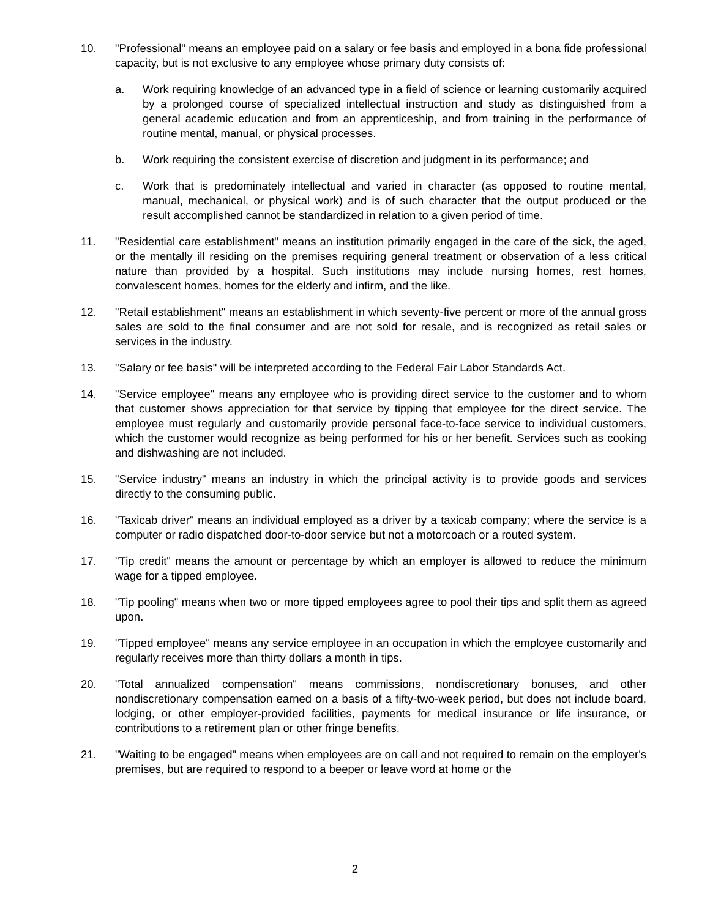10. "Professional" means an employee paid on a salary or fee basis and employed in a bona fide professional capacity, but is not exclusive to any employee whose primary duty consists of:
a. Work requiring knowledge of an advanced type in a field of science or learning customarily acquired by a prolonged course of specialized intellectual instruction and study as distinguished from a general academic education and from an apprenticeship, and from training in the performance of routine mental, manual, or physical processes.
b. Work requiring the consistent exercise of discretion and judgment in its performance; and
c. Work that is predominately intellectual and varied in character (as opposed to routine mental, manual, mechanical, or physical work) and is of such character that the output produced or the result accomplished cannot be standardized in relation to a given period of time.
11. "Residential care establishment" means an institution primarily engaged in the care of the sick, the aged, or the mentally ill residing on the premises requiring general treatment or observation of a less critical nature than provided by a hospital. Such institutions may include nursing homes, rest homes, convalescent homes, homes for the elderly and infirm, and the like.
12. "Retail establishment" means an establishment in which seventy-five percent or more of the annual gross sales are sold to the final consumer and are not sold for resale, and is recognized as retail sales or services in the industry.
13. "Salary or fee basis" will be interpreted according to the Federal Fair Labor Standards Act.
14. "Service employee" means any employee who is providing direct service to the customer and to whom that customer shows appreciation for that service by tipping that employee for the direct service. The employee must regularly and customarily provide personal face-to-face service to individual customers, which the customer would recognize as being performed for his or her benefit. Services such as cooking and dishwashing are not included.
15. "Service industry" means an industry in which the principal activity is to provide goods and services directly to the consuming public.
16. "Taxicab driver" means an individual employed as a driver by a taxicab company; where the service is a computer or radio dispatched door-to-door service but not a motorcoach or a routed system.
17. "Tip credit" means the amount or percentage by which an employer is allowed to reduce the minimum wage for a tipped employee.
18. "Tip pooling" means when two or more tipped employees agree to pool their tips and split them as agreed upon.
19. "Tipped employee" means any service employee in an occupation in which the employee customarily and regularly receives more than thirty dollars a month in tips.
20. "Total annualized compensation" means commissions, nondiscretionary bonuses, and other nondiscretionary compensation earned on a basis of a fifty-two-week period, but does not include board, lodging, or other employer-provided facilities, payments for medical insurance or life insurance, or contributions to a retirement plan or other fringe benefits.
21. "Waiting to be engaged" means when employees are on call and not required to remain on the employer's premises, but are required to respond to a beeper or leave word at home or the
2